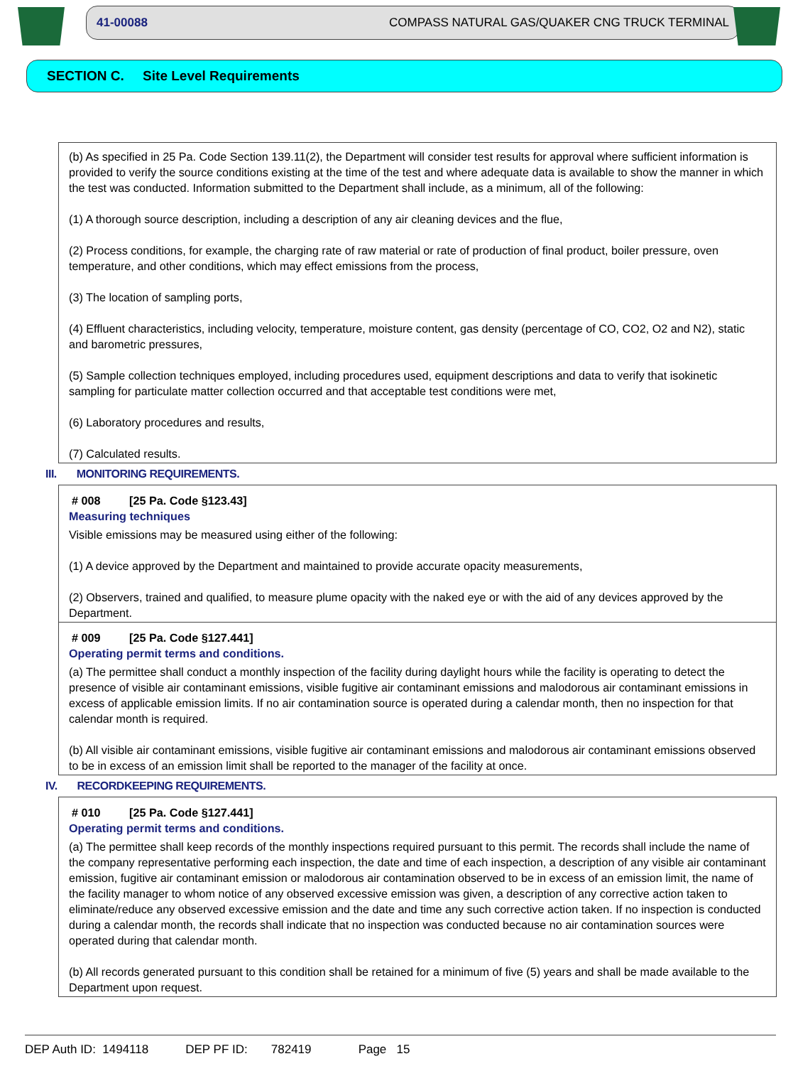41-00088 COMPASS NATURAL GAS/QUAKER CNG TRUCK TERMINAL
SECTION C. Site Level Requirements
(b) As specified in 25 Pa. Code Section 139.11(2), the Department will consider test results for approval where sufficient information is provided to verify the source conditions existing at the time of the test and where adequate data is available to show the manner in which the test was conducted. Information submitted to the Department shall include, as a minimum, all of the following:
(1) A thorough source description, including a description of any air cleaning devices and the flue,
(2) Process conditions, for example, the charging rate of raw material or rate of production of final product, boiler pressure, oven temperature, and other conditions, which may effect emissions from the process,
(3) The location of sampling ports,
(4) Effluent characteristics, including velocity, temperature, moisture content, gas density (percentage of CO, CO2, O2 and N2), static and barometric pressures,
(5) Sample collection techniques employed, including procedures used, equipment descriptions and data to verify that isokinetic sampling for particulate matter collection occurred and that acceptable test conditions were met,
(6) Laboratory procedures and results,
(7) Calculated results.
III. MONITORING REQUIREMENTS.
# 008 [25 Pa. Code §123.43]
Measuring techniques
Visible emissions may be measured using either of the following:
(1) A device approved by the Department and maintained to provide accurate opacity measurements,
(2) Observers, trained and qualified, to measure plume opacity with the naked eye or with the aid of any devices approved by the Department.
# 009 [25 Pa. Code §127.441]
Operating permit terms and conditions.
(a) The permittee shall conduct a monthly inspection of the facility during daylight hours while the facility is operating to detect the presence of visible air contaminant emissions, visible fugitive air contaminant emissions and malodorous air contaminant emissions in excess of applicable emission limits. If no air contamination source is operated during a calendar month, then no inspection for that calendar month is required.
(b) All visible air contaminant emissions, visible fugitive air contaminant emissions and malodorous air contaminant emissions observed to be in excess of an emission limit shall be reported to the manager of the facility at once.
IV. RECORDKEEPING REQUIREMENTS.
# 010 [25 Pa. Code §127.441]
Operating permit terms and conditions.
(a) The permittee shall keep records of the monthly inspections required pursuant to this permit. The records shall include the name of the company representative performing each inspection, the date and time of each inspection, a description of any visible air contaminant emission, fugitive air contaminant emission or malodorous air contamination observed to be in excess of an emission limit, the name of the facility manager to whom notice of any observed excessive emission was given, a description of any corrective action taken to eliminate/reduce any observed excessive emission and the date and time any such corrective action taken. If no inspection is conducted during a calendar month, the records shall indicate that no inspection was conducted because no air contamination sources were operated during that calendar month.
(b) All records generated pursuant to this condition shall be retained for a minimum of five (5) years and shall be made available to the Department upon request.
DEP Auth ID: 1494118 DEP PF ID: 782419 Page 15